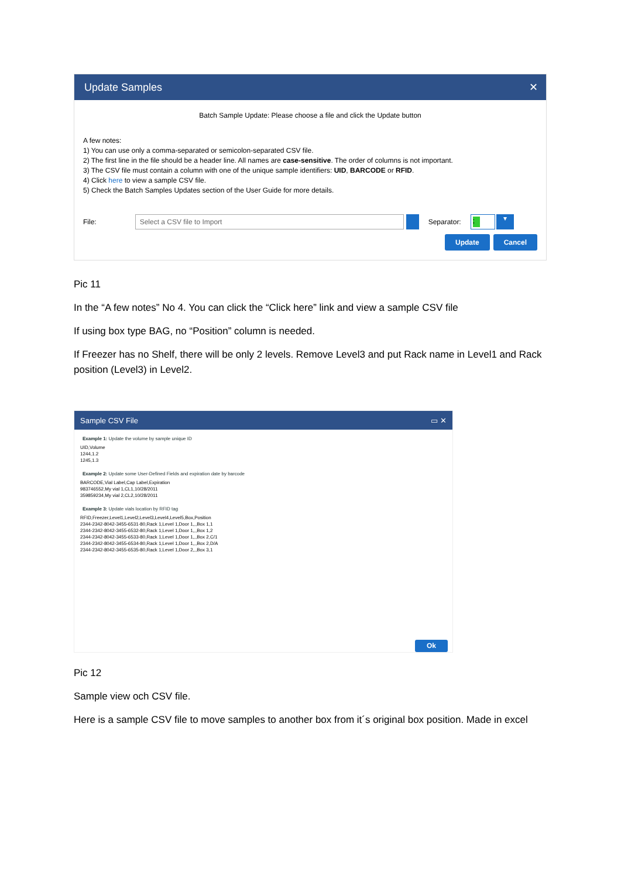Update Samples ✕
Batch Sample Update: Please choose a file and click the Update button
A few notes:
1) You can use only a comma-separated or semicolon-separated CSV file.
2) The first line in the file should be a header line. All names are case-sensitive. The order of columns is not important.
3) The CSV file must contain a column with one of the unique sample identifiers: UID, BARCODE or RFID.
4) Click here to view a sample CSV file.
5) Check the Batch Samples Updates section of the User Guide for more details.
File:
Select a CSV file to Import
Separator:; ▾
Update Cancel
Pic 11
In the “A few notes” No 4. You can click the “Click here” link and view a sample CSV file
If using box type BAG, no “Position” column is needed.
If Freezer has no Shelf, there will be only 2 levels. Remove Level3 and put Rack name in Level1 and Rack position (Level3) in Level2.
Sample CSV File ▭ ✕
Example 1: Update the volume by sample unique ID
UID,Volume
1244,1.2
1245,1.3
Example 2: Update some User-Defined Fields and expiration date by barcode
BARCODE,Vial Label,Cap Label,Expiration
983746552,My vial 1,CL1,10/28/2011
359859234,My vial 2,CL2,10/28/2011
Example 3: Update vials location by RFID tag
RFID,Freezer,Level1,Level2,Level3,Level4,Level5,Box,Position
2344-2342-8042-3455-6531-80,Rack 1,Level 1,Door 1,,,Box 1,1
2344-2342-8042-3455-6532-80,Rack 1,Level 1,Door 1,,,Box 1,2
2344-2342-8042-3455-6533-80,Rack 1,Level 1,Door 1,,,Box 2,C/1
2344-2342-8042-3455-6534-80,Rack 1,Level 1,Door 1,,,Box 2,D/A
2344-2342-8042-3455-6535-80,Rack 1,Level 1,Door 2,,,Box 3,1
Ok
Pic 12
Sample view och CSV file.
Here is a sample CSV file to move samples to another box from it´s original box position. Made in excel